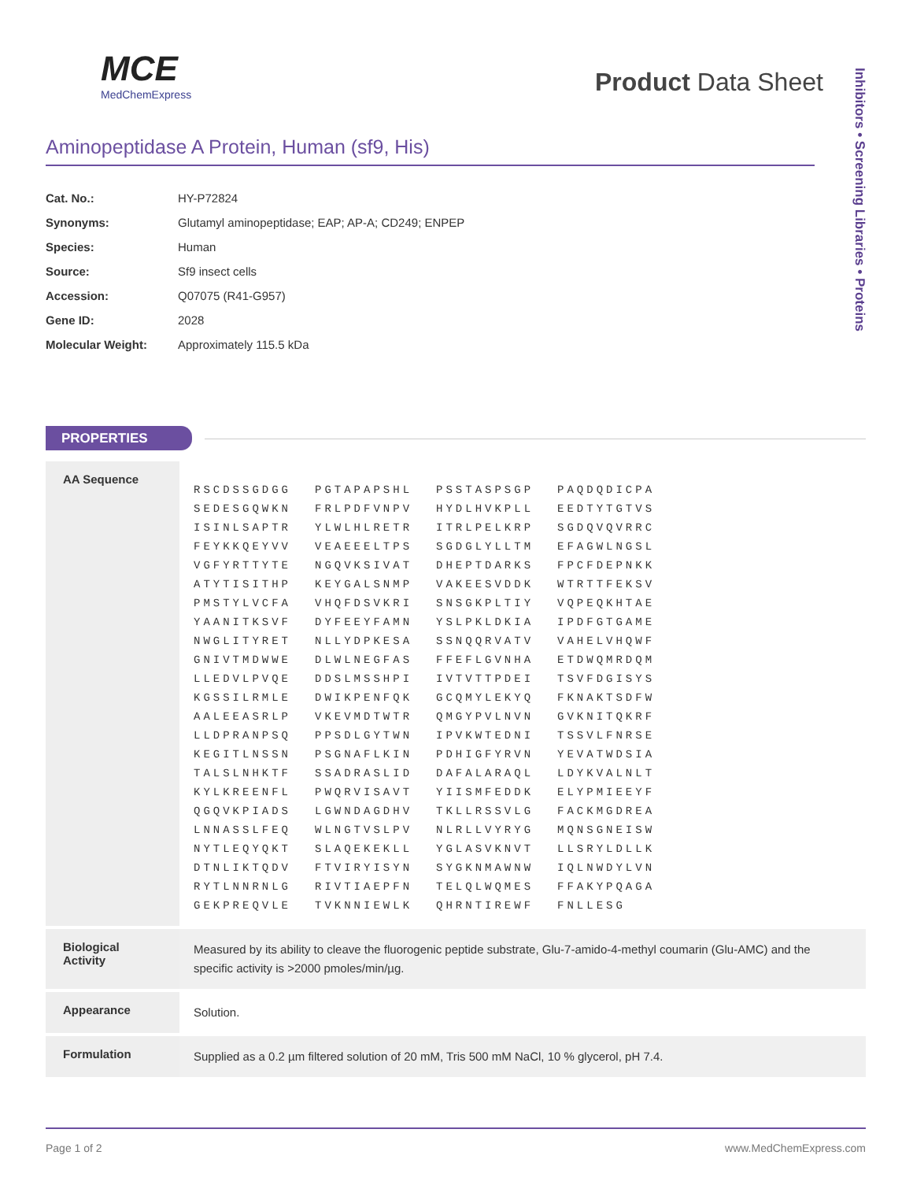MCE
MedChemExpress
Product Data Sheet
Inhibitors • Screening Libraries • Proteins
Aminopeptidase A Protein, Human (sf9, His)
| Cat. No.: | HY-P72824 |
| Synonyms: | Glutamyl aminopeptidase; EAP; AP-A; CD249; ENPEP |
| Species: | Human |
| Source: | Sf9 insect cells |
| Accession: | Q07075 (R41-G957) |
| Gene ID: | 2028 |
| Molecular Weight: | Approximately 115.5 kDa |
PROPERTIES
| AA Sequence | / RSCDSSGDGG / PGTAPAPSHL / PSSTASPSGP / PAQDQDICPA / / SEDESGQWKN / FRLPDFVNPV / HYDLHVKPLL / EEDTYTGTVS / / ISINLSAPTR / YLWLHLRETR / ITRLPELKRP / SGDQVQVRRC / / FEYKKQEYVV / VEAEEELTPS / SGDGLYLLTM / EFAGWLNGSL / / VGFYRTTYTE / NGQVKSIVAT / DHEPTDARKS / FPCFDEPNKK / / ATYTISITHP / KEYGALSNMP / VAKEESVDDK / WTRTTFEKSV / / PMSTYLVCFA / VHQFDSVKRI / SNSGKPLTIY / VQPEQKHTAE / / YAANITKSVF / DYFEEYFAMN / YSLPKLDKIA / IPDFGTGAME / / NWGLITYRET / NLLYDPKESA / SSNQQRVATV / VAHELVHQWF / / GNIVTMDWWE / DLWLNEGFAS / FFEFLGVNHA / ETDWQMRDQM / / LLEDVLPVQE / DDSLMSSHPI / IVTVTTPDEI / TSVFDGISYS / / KGSSILRMLE / DWIKPENFQK / GCQMYLEKYQ / FKNAKTSDFW / / AALEEASRLP / VKEVMDTWTR / QMGYPVLNVN / GVKNITQKRF / / LLDPRANPSQ / PPSDLGYTWN / IPVKWTEDNI / TSSVLFNRSE / / KEGITLNSSN / PSGNAFLKIN / PDHIGFYRVN / YEVATWDSIA / / TALSLNHKTF / SSADRASLID / DAFALARAQL / LDYKVALNLT / / KYLKREENFL / PWQRVISAVT / YIISMFEDDK / ELYPMIEEYF / / QGQVKPIADS / LGWNDAGDHV / TKLLRSSVLG / FACKMGDREA / / LNNASSLFEQ / WLNGTVSLPV / NLRLLVYRYG / MQNSGNEISW / / NYTLEQYQKT / SLAQEKEKLL / YGLASVKNVT / LLSRYLDLLK / / DTNLIKTQDV / FTVIRYISYN / SYGKNMAWNW / IQLNWDYLVN / / RYTLNNRNLG / RIVTIAEPFN / TELQLWQMES / FFAKYPQAGA / / GEKPREQVLE / TVKNNIEWLK / QHRNTIREWF / FNLLESG / |
| Biological Activity | Measured by its ability to cleave the fluorogenic peptide substrate, Glu-7-amido-4-methyl coumarin (Glu-AMC) and the specific activity is >2000 pmoles/min/µg. |
| Appearance | Solution. |
| Formulation | Supplied as a 0.2 µm filtered solution of 20 mM, Tris 500 mM NaCl, 10 % glycerol, pH 7.4. |
Page 1 of 2 www.MedChemExpress.com